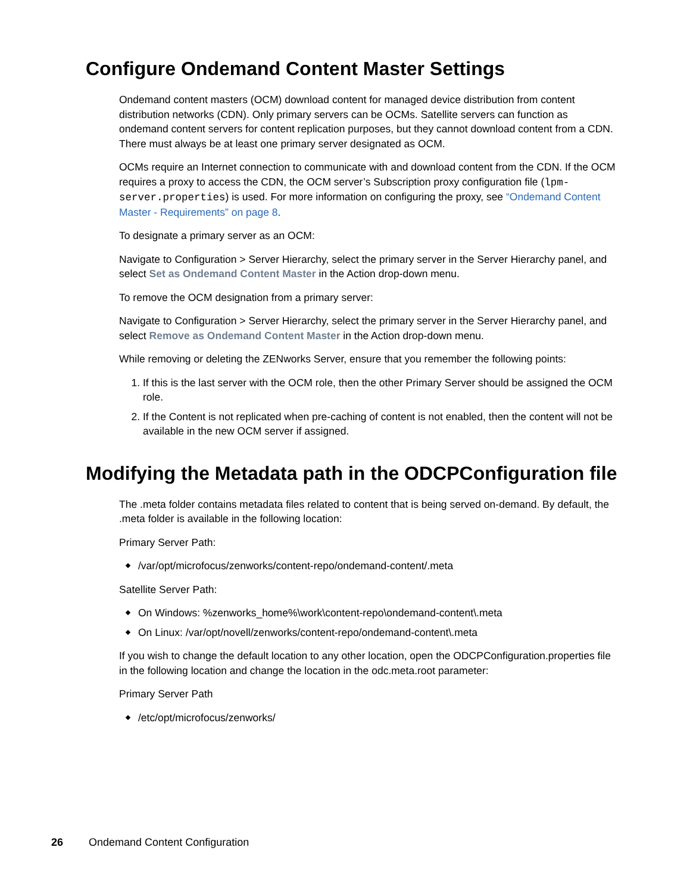Configure Ondemand Content Master Settings
Ondemand content masters (OCM) download content for managed device distribution from content distribution networks (CDN). Only primary servers can be OCMs. Satellite servers can function as ondemand content servers for content replication purposes, but they cannot download content from a CDN. There must always be at least one primary server designated as OCM.
OCMs require an Internet connection to communicate with and download content from the CDN. If the OCM requires a proxy to access the CDN, the OCM server’s Subscription proxy configuration file (lpm-server.properties) is used. For more information on configuring the proxy, see “Ondemand Content Master - Requirements” on page 8.
To designate a primary server as an OCM:
Navigate to Configuration > Server Hierarchy, select the primary server in the Server Hierarchy panel, and select Set as Ondemand Content Master in the Action drop-down menu.
To remove the OCM designation from a primary server:
Navigate to Configuration > Server Hierarchy, select the primary server in the Server Hierarchy panel, and select Remove as Ondemand Content Master in the Action drop-down menu.
While removing or deleting the ZENworks Server, ensure that you remember the following points:
1. If this is the last server with the OCM role, then the other Primary Server should be assigned the OCM role.
2. If the Content is not replicated when pre-caching of content is not enabled, then the content will not be available in the new OCM server if assigned.
Modifying the Metadata path in the ODCPConfiguration file
The .meta folder contains metadata files related to content that is being served on-demand. By default, the .meta folder is available in the following location:
Primary Server Path:
/var/opt/microfocus/zenworks/content-repo/ondemand-content/.meta
Satellite Server Path:
On Windows: %zenworks_home%\work\content-repo\ondemand-content\.meta
On Linux: /var/opt/novell/zenworks/content-repo/ondemand-content\.meta
If you wish to change the default location to any other location, open the ODCPConfiguration.properties file in the following location and change the location in the odc.meta.root parameter:
Primary Server Path
/etc/opt/microfocus/zenworks/
26 Ondemand Content Configuration